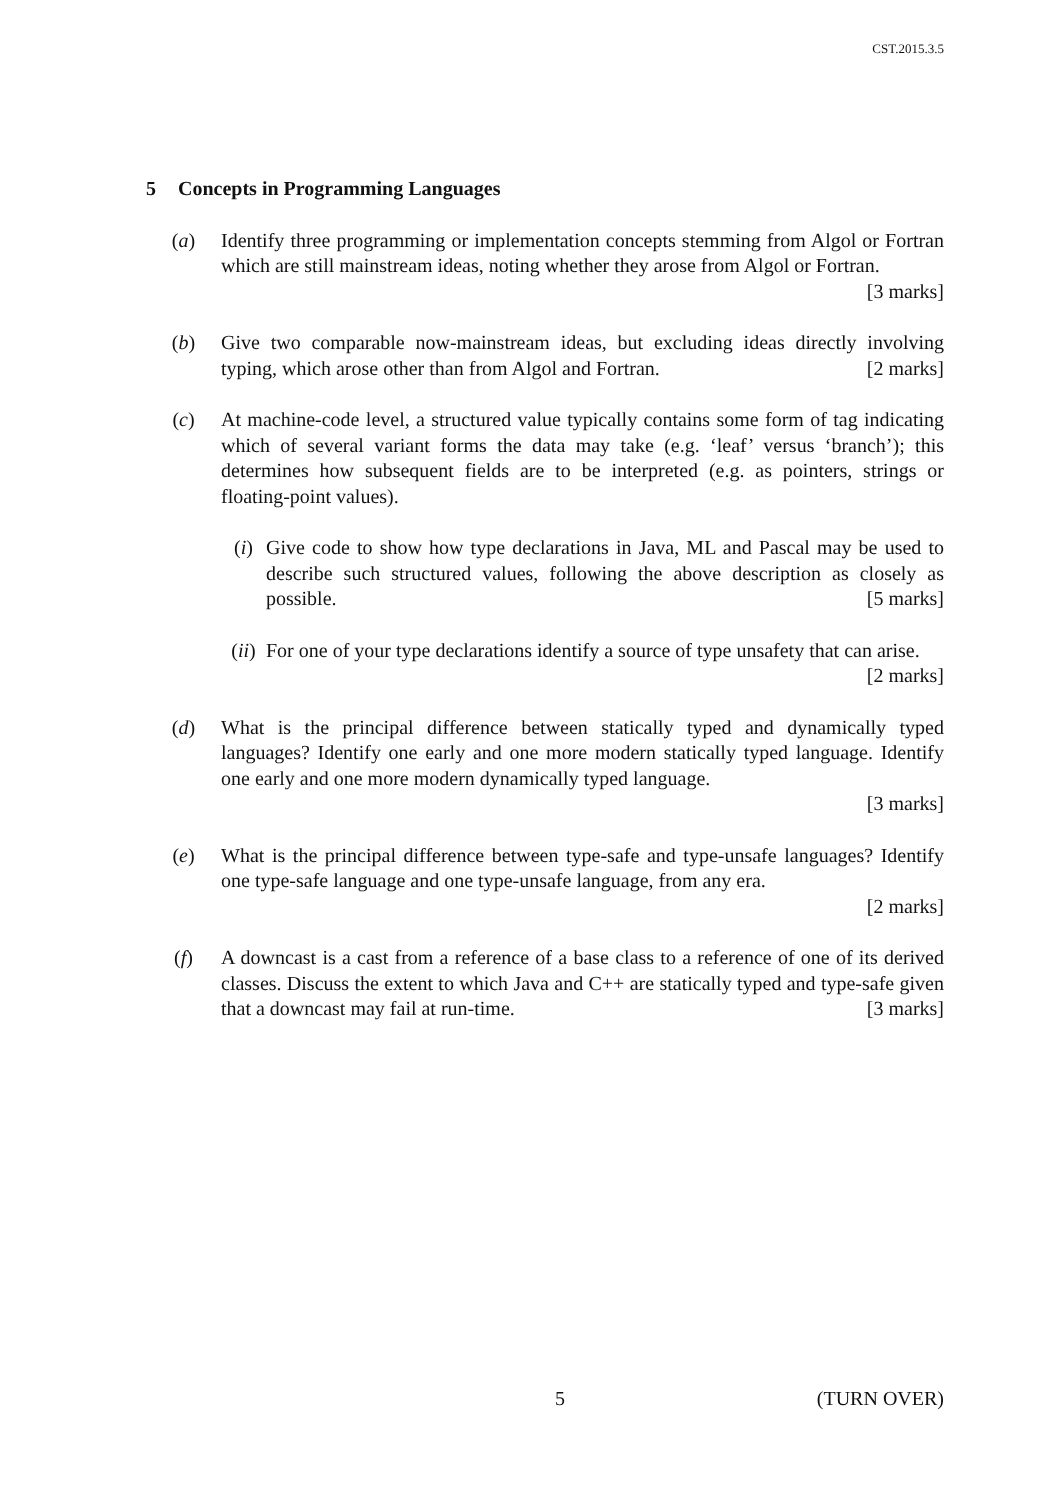CST.2015.3.5
5 Concepts in Programming Languages
(a) Identify three programming or implementation concepts stemming from Algol or Fortran which are still mainstream ideas, noting whether they arose from Algol or Fortran. [3 marks]
(b) Give two comparable now-mainstream ideas, but excluding ideas directly involving typing, which arose other than from Algol and Fortran. [2 marks]
(c) At machine-code level, a structured value typically contains some form of tag indicating which of several variant forms the data may take (e.g. ‘leaf’ versus ‘branch’); this determines how subsequent fields are to be interpreted (e.g. as pointers, strings or floating-point values).
(i) Give code to show how type declarations in Java, ML and Pascal may be used to describe such structured values, following the above description as closely as possible. [5 marks]
(ii)
For one of your type declarations identify a source of type unsafety that can arise. [2 marks]
(d) What is the principal difference between statically typed and dynamically typed languages? Identify one early and one more modern statically typed language. Identify one early and one more modern dynamically typed language.
[3 marks]
(e) What is the principal difference between type-safe and type-unsafe languages? Identify one type-safe language and one type-unsafe language, from any era.
[2 marks]
(f) A downcast is a cast from a reference of a base class to a reference of one of its derived classes. Discuss the extent to which Java and C++ are statically typed and type-safe given that a downcast may fail at run-time. [3 marks]
5 (TURN OVER)